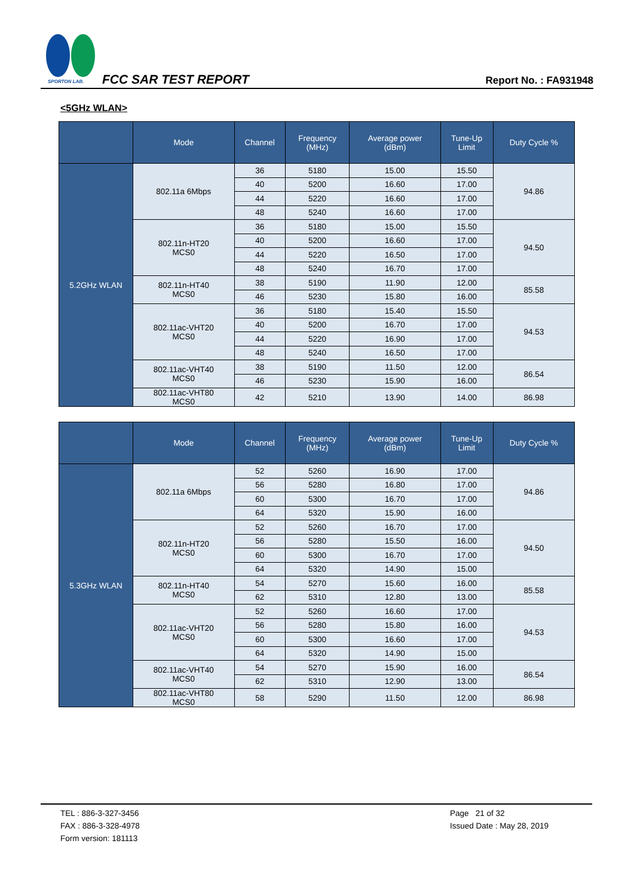SPORTON LAB.
FCC SAR TEST REPORT Report No. : FA931948
<5GHz WLAN>
| | Mode | Channel | Frequency (MHz) | Average power (dBm) | Tune-Up Limit | Duty Cycle % |
| --- | --- | --- | --- | --- | --- | --- |
| 5.2GHz WLAN | 802.11a 6Mbps | 36 | 5180 | 15.00 | 15.50 | 94.86 |
| | | 40 | 5200 | 16.60 | 17.00 | |
| | | 44 | 5220 | 16.60 | 17.00 | |
| | | 48 | 5240 | 16.60 | 17.00 | |
| | 802.11n-HT20 MCS0 | 36 | 5180 | 15.00 | 15.50 | 94.50 |
| | | 40 | 5200 | 16.60 | 17.00 | |
| | | 44 | 5220 | 16.50 | 17.00 | |
| | | 48 | 5240 | 16.70 | 17.00 | |
| | 802.11n-HT40 MCS0 | 38 | 5190 | 11.90 | 12.00 | 85.58 |
| | | 46 | 5230 | 15.80 | 16.00 | |
| | 802.11ac-VHT20 MCS0 | 36 | 5180 | 15.40 | 15.50 | 94.53 |
| | | 40 | 5200 | 16.70 | 17.00 | |
| | | 44 | 5220 | 16.90 | 17.00 | |
| | | 48 | 5240 | 16.50 | 17.00 | |
| | 802.11ac-VHT40 MCS0 | 38 | 5190 | 11.50 | 12.00 | 86.54 |
| | | 46 | 5230 | 15.90 | 16.00 | |
| | 802.11ac-VHT80 MCS0 | 42 | 5210 | 13.90 | 14.00 | 86.98 |
| | Mode | Channel | Frequency (MHz) | Average power (dBm) | Tune-Up Limit | Duty Cycle % |
| --- | --- | --- | --- | --- | --- | --- |
| 5.3GHz WLAN | 802.11a 6Mbps | 52 | 5260 | 16.90 | 17.00 | 94.86 |
| | | 56 | 5280 | 16.80 | 17.00 | |
| | | 60 | 5300 | 16.70 | 17.00 | |
| | | 64 | 5320 | 15.90 | 16.00 | |
| | 802.11n-HT20 MCS0 | 52 | 5260 | 16.70 | 17.00 | 94.50 |
| | | 56 | 5280 | 15.50 | 16.00 | |
| | | 60 | 5300 | 16.70 | 17.00 | |
| | | 64 | 5320 | 14.90 | 15.00 | |
| | 802.11n-HT40 MCS0 | 54 | 5270 | 15.60 | 16.00 | 85.58 |
| | | 62 | 5310 | 12.80 | 13.00 | |
| | 802.11ac-VHT20 MCS0 | 52 | 5260 | 16.60 | 17.00 | 94.53 |
| | | 56 | 5280 | 15.80 | 16.00 | |
| | | 60 | 5300 | 16.60 | 17.00 | |
| | | 64 | 5320 | 14.90 | 15.00 | |
| | 802.11ac-VHT40 MCS0 | 54 | 5270 | 15.90 | 16.00 | 86.54 |
| | | 62 | 5310 | 12.90 | 13.00 | |
| | 802.11ac-VHT80 MCS0 | 58 | 5290 | 11.50 | 12.00 | 86.98 |
TEL : 886-3-327-3456
FAX : 886-3-328-4978
Form version: 181113
Page 21 of 32
Issued Date : May 28, 2019